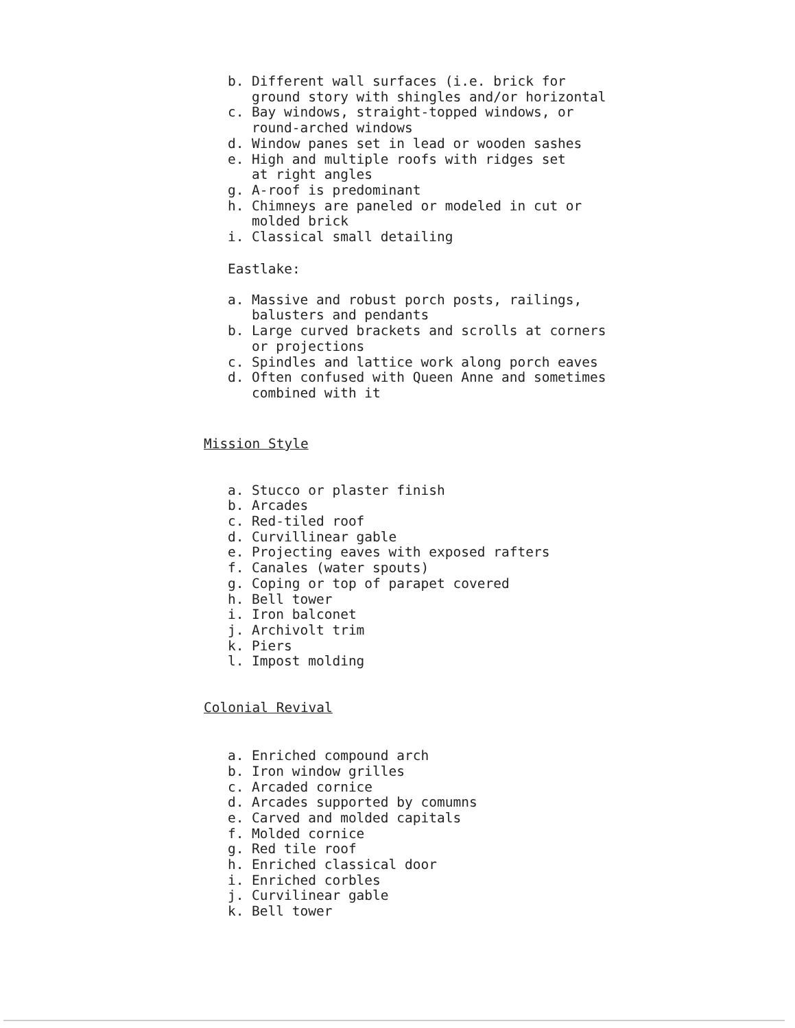b. Different wall surfaces (i.e. brick for
ground story with shingles and/or horizontal
c. Bay windows, straight-topped windows, or
round-arched windows
d. Window panes set in lead or wooden sashes
e. High and multiple roofs with ridges set
at right angles
g. A-roof is predominant
h. Chimneys are paneled or modeled in cut or
molded brick
i. Classical small detailing
Eastlake:
a. Massive and robust porch posts, railings,
balusters and pendants
b. Large curved brackets and scrolls at corners
or projections
c. Spindles and lattice work along porch eaves
d. Often confused with Queen Anne and sometimes
combined with it
Mission Style
a. Stucco or plaster finish
b. Arcades
c. Red-tiled roof
d. Curvillinear gable
e. Projecting eaves with exposed rafters
f. Canales (water spouts)
g. Coping or top of parapet covered
h. Bell tower
i. Iron balconet
j. Archivolt trim
k. Piers
l. Impost molding
Colonial Revival
a. Enriched compound arch
b. Iron window grilles
c. Arcaded cornice
d. Arcades supported by comumns
e. Carved and molded capitals
f. Molded cornice
g. Red tile roof
h. Enriched classical door
i. Enriched corbles
j. Curvilinear gable
k. Bell tower